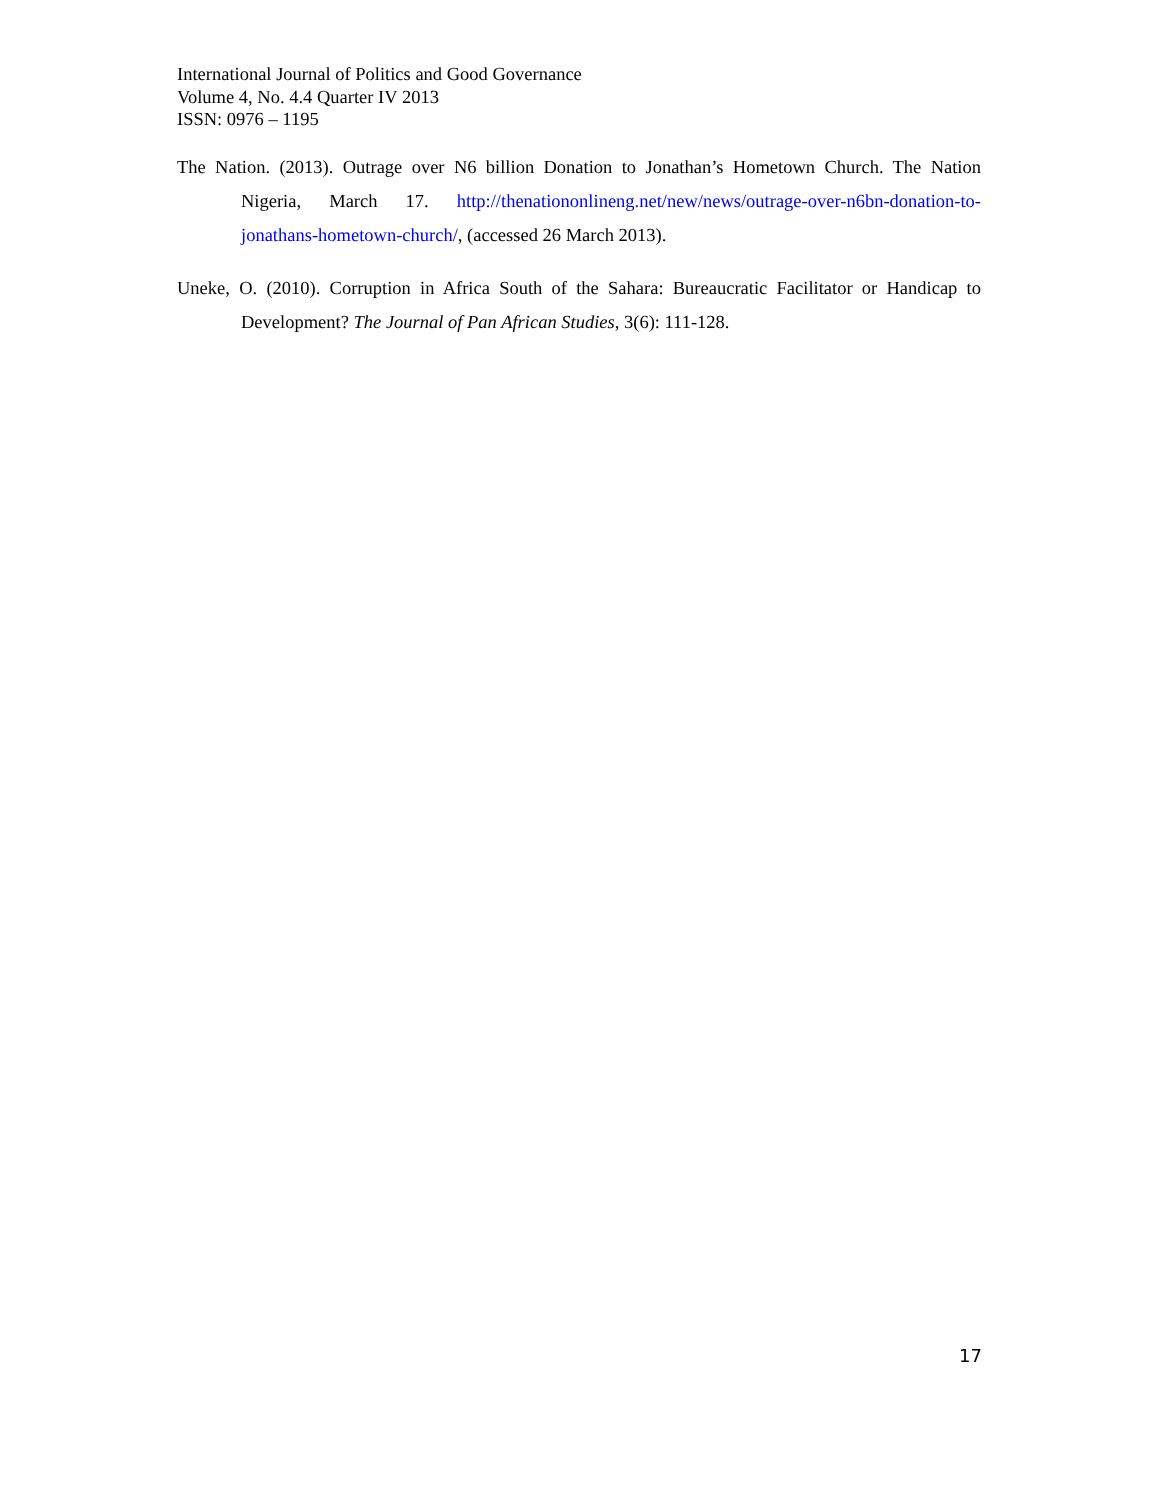International Journal of Politics and Good Governance
Volume 4, No. 4.4 Quarter IV 2013
ISSN: 0976 – 1195
The Nation. (2013). Outrage over N6 billion Donation to Jonathan’s Hometown Church. The Nation Nigeria, March 17. http://thenationonlineng.net/new/news/outrage-over-n6bn-donation-to-jonathans-hometown-church/, (accessed 26 March 2013).
Uneke, O. (2010). Corruption in Africa South of the Sahara: Bureaucratic Facilitator or Handicap to Development? The Journal of Pan African Studies, 3(6): 111-128.
17